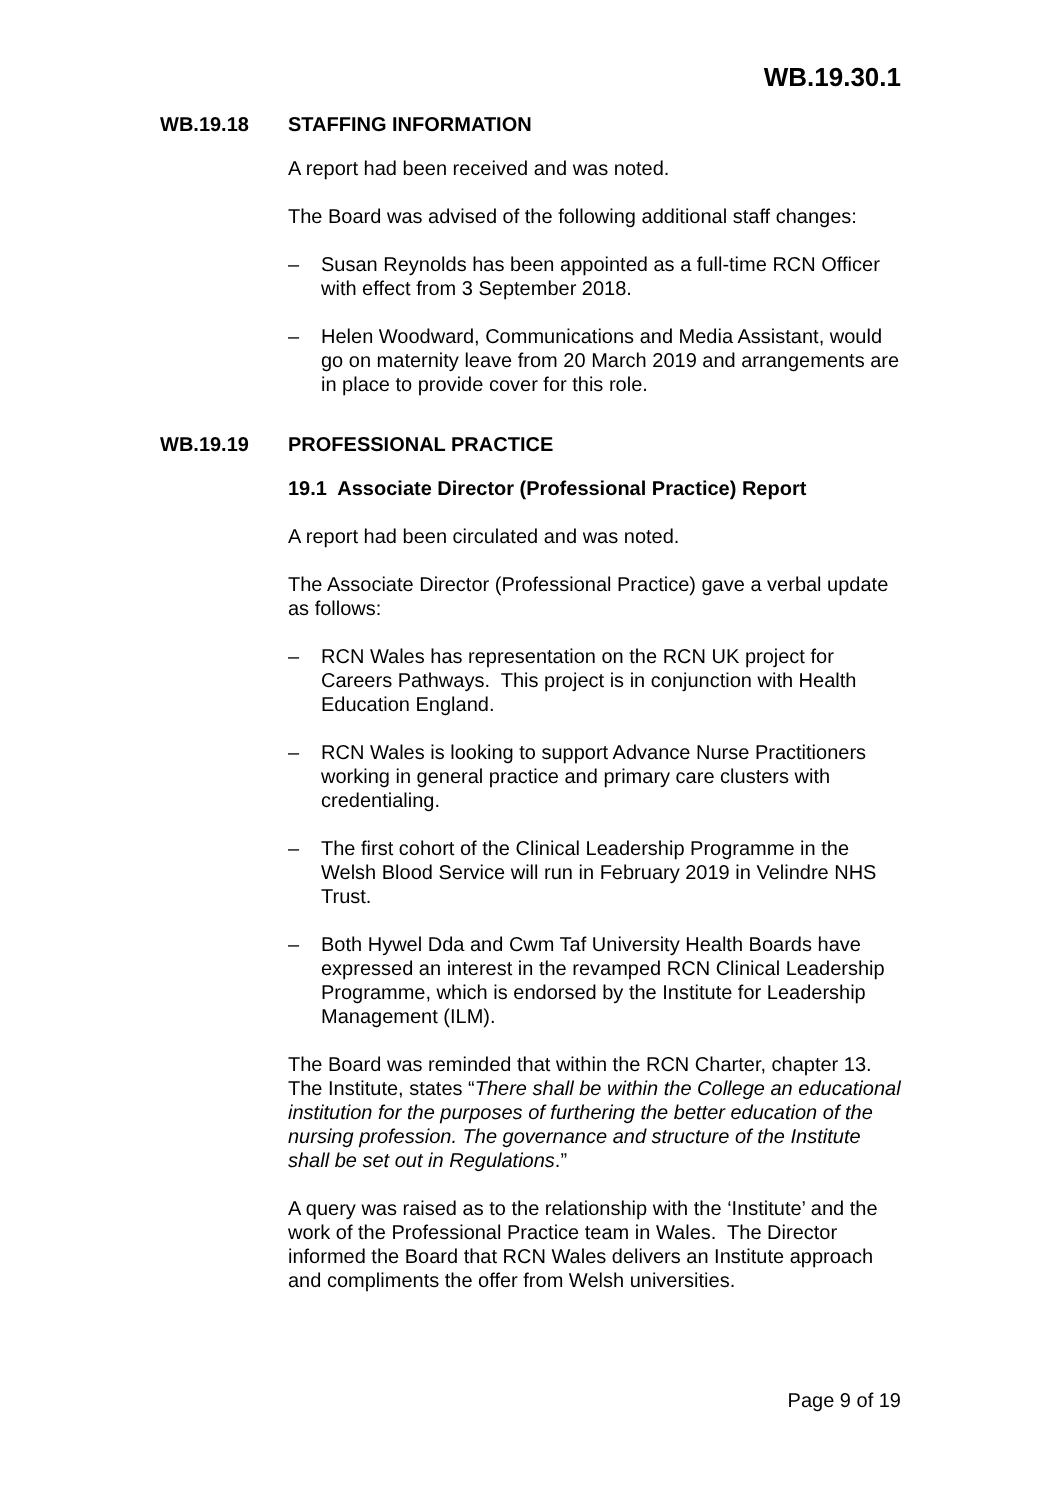WB.19.30.1
WB.19.18 STAFFING INFORMATION
A report had been received and was noted.
The Board was advised of the following additional staff changes:
– Susan Reynolds has been appointed as a full-time RCN Officer with effect from 3 September 2018.
– Helen Woodward, Communications and Media Assistant, would go on maternity leave from 20 March 2019 and arrangements are in place to provide cover for this role.
WB.19.19 PROFESSIONAL PRACTICE
19.1 Associate Director (Professional Practice) Report
A report had been circulated and was noted.
The Associate Director (Professional Practice) gave a verbal update as follows:
– RCN Wales has representation on the RCN UK project for Careers Pathways. This project is in conjunction with Health Education England.
– RCN Wales is looking to support Advance Nurse Practitioners working in general practice and primary care clusters with credentialing.
– The first cohort of the Clinical Leadership Programme in the Welsh Blood Service will run in February 2019 in Velindre NHS Trust.
– Both Hywel Dda and Cwm Taf University Health Boards have expressed an interest in the revamped RCN Clinical Leadership Programme, which is endorsed by the Institute for Leadership Management (ILM).
The Board was reminded that within the RCN Charter, chapter 13. The Institute, states “There shall be within the College an educational institution for the purposes of furthering the better education of the nursing profession. The governance and structure of the Institute shall be set out in Regulations.”
A query was raised as to the relationship with the ‘Institute’ and the work of the Professional Practice team in Wales. The Director informed the Board that RCN Wales delivers an Institute approach and compliments the offer from Welsh universities.
Page 9 of 19